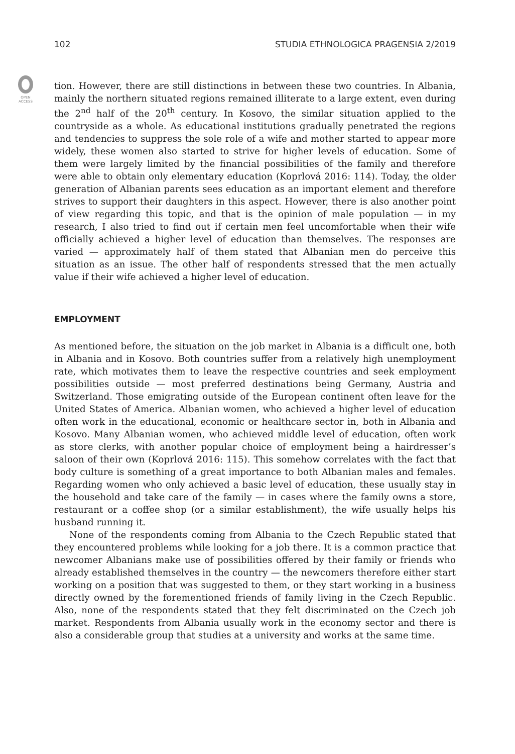102 STUDIA ETHNOLOGICA PRAGENSIA 2/2019
OPEN
ACCESS
tion. However, there are still distinctions in between these two countries. In Albania, mainly the northern situated regions remained illiterate to a large extent, even during the 2<sup>nd</sup> half of the 20<sup>th</sup> century. In Kosovo, the similar situation applied to the countryside as a whole. As educational institutions gradually penetrated the regions and tendencies to suppress the sole role of a wife and mother started to appear more widely, these women also started to strive for higher levels of education. Some of them were largely limited by the financial possibilities of the family and therefore were able to obtain only elementary education (Koprlová 2016: 114). Today, the older generation of Albanian parents sees education as an important element and therefore strives to support their daughters in this aspect. However, there is also another point of view regarding this topic, and that is the opinion of male population — in my research, I also tried to find out if certain men feel uncomfortable when their wife officially achieved a higher level of education than themselves. The responses are varied — approximately half of them stated that Albanian men do perceive this situation as an issue. The other half of respondents stressed that the men actually value if their wife achieved a higher level of education.
EMPLOYMENT
As mentioned before, the situation on the job market in Albania is a difficult one, both in Albania and in Kosovo. Both countries suffer from a relatively high unemployment rate, which motivates them to leave the respective countries and seek employment possibilities outside — most preferred destinations being Germany, Austria and Switzerland. Those emigrating outside of the European continent often leave for the United States of America. Albanian women, who achieved a higher level of education often work in the educational, economic or healthcare sector in, both in Albania and Kosovo. Many Albanian women, who achieved middle level of education, often work as store clerks, with another popular choice of employment being a hairdresser’s saloon of their own (Koprlová 2016: 115). This somehow correlates with the fact that body culture is something of a great importance to both Albanian males and females. Regarding women who only achieved a basic level of education, these usually stay in the household and take care of the family — in cases where the family owns a store, restaurant or a coffee shop (or a similar establishment), the wife usually helps his husband running it.
None of the respondents coming from Albania to the Czech Republic stated that they encountered problems while looking for a job there. It is a common practice that newcomer Albanians make use of possibilities offered by their family or friends who already established themselves in the country — the newcomers therefore either start working on a position that was suggested to them, or they start working in a business directly owned by the forementioned friends of family living in the Czech Republic. Also, none of the respondents stated that they felt discriminated on the Czech job market. Respondents from Albania usually work in the economy sector and there is also a considerable group that studies at a university and works at the same time.